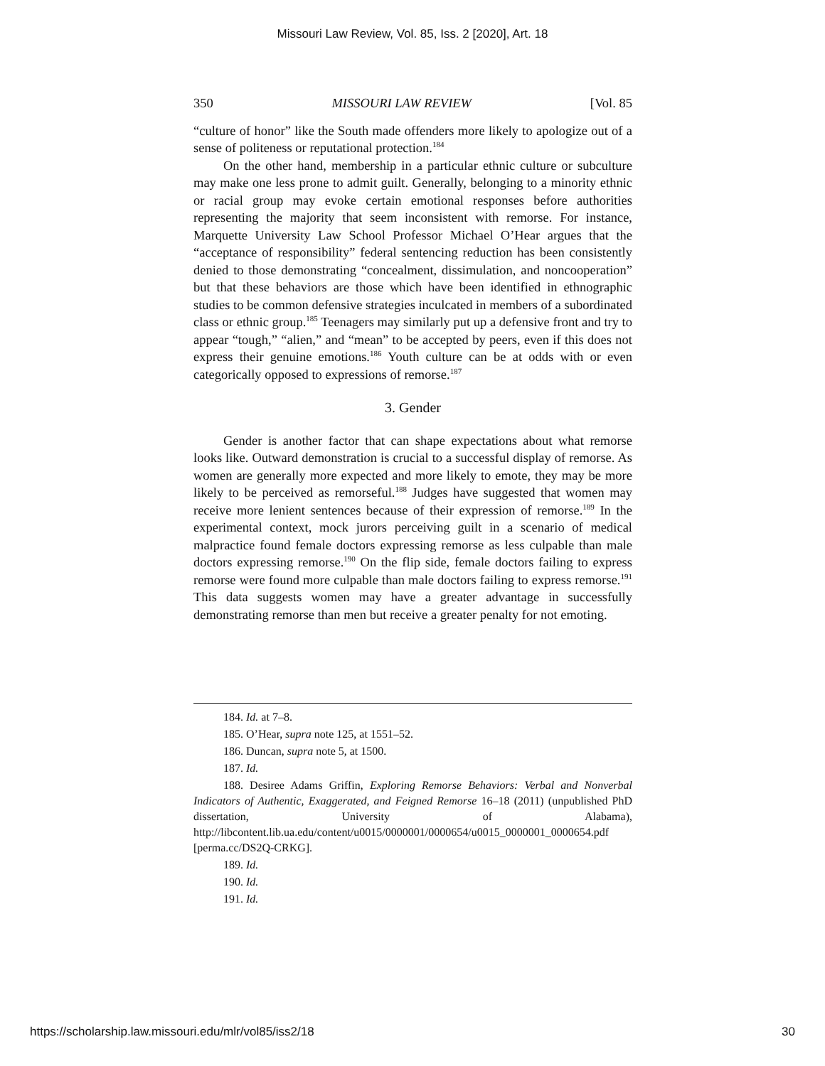Missouri Law Review, Vol. 85, Iss. 2 [2020], Art. 18
350 MISSOURI LAW REVIEW [Vol. 85
“culture of honor” like the South made offenders more likely to apologize out of a sense of politeness or reputational protection.<sup>184</sup>
On the other hand, membership in a particular ethnic culture or subculture may make one less prone to admit guilt. Generally, belonging to a minority ethnic or racial group may evoke certain emotional responses before authorities representing the majority that seem inconsistent with remorse. For instance, Marquette University Law School Professor Michael O’Hear argues that the “acceptance of responsibility” federal sentencing reduction has been consistently denied to those demonstrating “concealment, dissimulation, and noncooperation” but that these behaviors are those which have been identified in ethnographic studies to be common defensive strategies inculcated in members of a subordinated class or ethnic group.<sup>185</sup> Teenagers may similarly put up a defensive front and try to appear “tough,” “alien,” and “mean” to be accepted by peers, even if this does not express their genuine emotions.<sup>186</sup> Youth culture can be at odds with or even categorically opposed to expressions of remorse.<sup>187</sup>
3. Gender
Gender is another factor that can shape expectations about what remorse looks like. Outward demonstration is crucial to a successful display of remorse. As women are generally more expected and more likely to emote, they may be more likely to be perceived as remorseful.<sup>188</sup> Judges have suggested that women may receive more lenient sentences because of their expression of remorse.<sup>189</sup> In the experimental context, mock jurors perceiving guilt in a scenario of medical malpractice found female doctors expressing remorse as less culpable than male doctors expressing remorse.<sup>190</sup> On the flip side, female doctors failing to express remorse were found more culpable than male doctors failing to express remorse.<sup>191</sup> This data suggests women may have a greater advantage in successfully demonstrating remorse than men but receive a greater penalty for not emoting.
184. Id. at 7–8.
185. O’Hear, supra note 125, at 1551–52.
186. Duncan, supra note 5, at 1500.
187. Id.
188. Desiree Adams Griffin, Exploring Remorse Behaviors: Verbal and Nonverbal Indicators of Authentic, Exaggerated, and Feigned Remorse 16–18 (2011) (unpublished PhD dissertation, University of Alabama), http://libcontent.lib.ua.edu/content/u0015/0000001/0000654/u0015_0000001_0000654.pdf [perma.cc/DS2Q-CRKG].
189. Id.
190. Id.
191. Id.
https://scholarship.law.missouri.edu/mlr/vol85/iss2/18 30